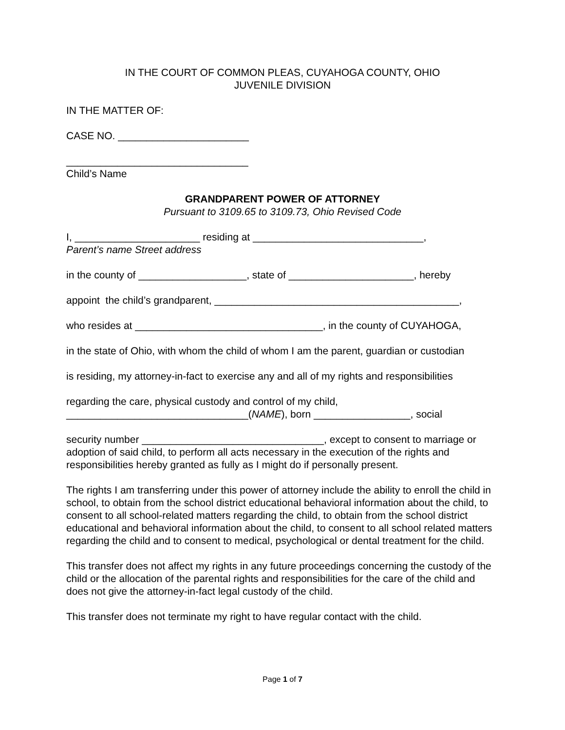IN THE COURT OF COMMON PLEAS, CUYAHOGA COUNTY, OHIO
JUVENILE DIVISION
IN THE MATTER OF:
CASE NO. _______________________
________________________________
Child’s Name
GRANDPARENT POWER OF ATTORNEY
Pursuant to 3109.65 to 3109.73, Ohio Revised Code
I, ______________________ residing at ______________________________,
Parent’s name Street address
in the county of ___________________, state of ______________________, hereby
appoint the child’s grandparent, ___________________________________________,
who resides at _________________________________, in the county of CUYAHOGA,
in the state of Ohio, with whom the child of whom I am the parent, guardian or custodian
is residing, my attorney-in-fact to exercise any and all of my rights and responsibilities
regarding the care, physical custody and control of my child,
________________________________(NAME), born _________________, social
security number ________________________________, except to consent to marriage or adoption of said child, to perform all acts necessary in the execution of the rights and responsibilities hereby granted as fully as I might do if personally present.
The rights I am transferring under this power of attorney include the ability to enroll the child in school, to obtain from the school district educational behavioral information about the child, to consent to all school-related matters regarding the child, to obtain from the school district educational and behavioral information about the child, to consent to all school related matters regarding the child and to consent to medical, psychological or dental treatment for the child.
This transfer does not affect my rights in any future proceedings concerning the custody of the child or the allocation of the parental rights and responsibilities for the care of the child and does not give the attorney-in-fact legal custody of the child.
This transfer does not terminate my right to have regular contact with the child.
Page 1 of 7